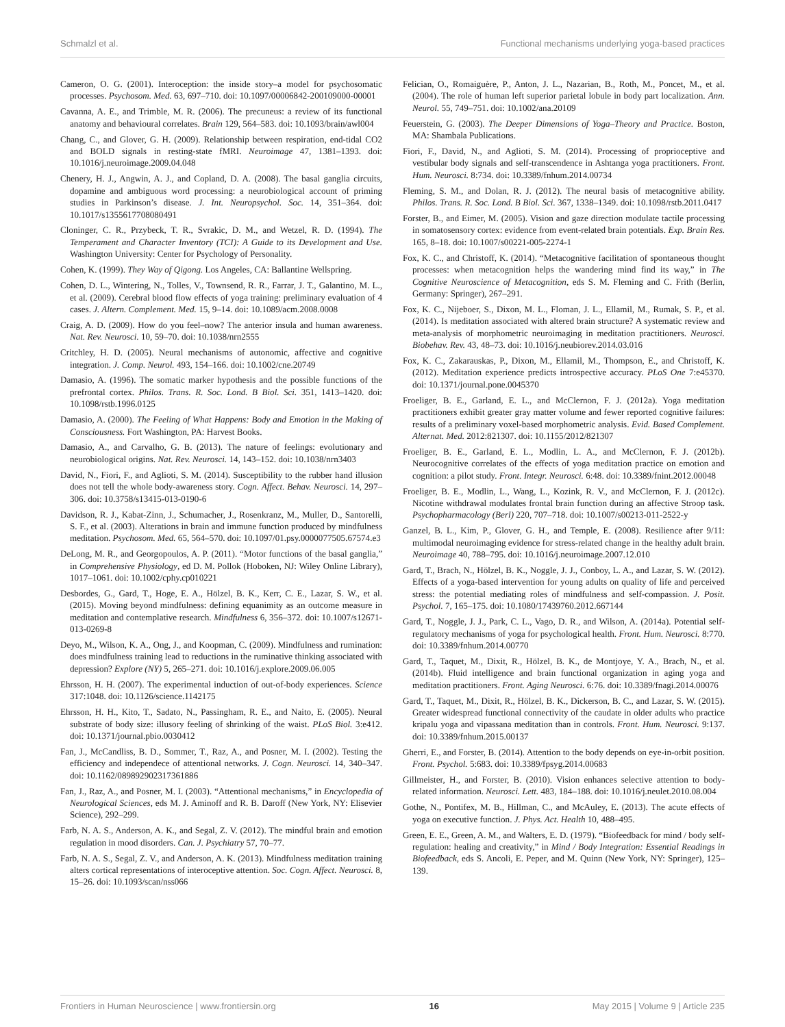Schmalzl et al. Functional mechanisms underlying yoga-based practices
Cameron, O. G. (2001). Interoception: the inside story–a model for psychosomatic processes. Psychosom. Med. 63, 697–710. doi: 10.1097/00006842-200109000-00001
Cavanna, A. E., and Trimble, M. R. (2006). The precuneus: a review of its functional anatomy and behavioural correlates. Brain 129, 564–583. doi: 10.1093/brain/awl004
Chang, C., and Glover, G. H. (2009). Relationship between respiration, end-tidal CO2 and BOLD signals in resting-state fMRI. Neuroimage 47, 1381–1393. doi: 10.1016/j.neuroimage.2009.04.048
Chenery, H. J., Angwin, A. J., and Copland, D. A. (2008). The basal ganglia circuits, dopamine and ambiguous word processing: a neurobiological account of priming studies in Parkinson’s disease. J. Int. Neuropsychol. Soc. 14, 351–364. doi: 10.1017/s1355617708080491
Cloninger, C. R., Przybeck, T. R., Svrakic, D. M., and Wetzel, R. D. (1994). The Temperament and Character Inventory (TCI): A Guide to its Development and Use. Washington University: Center for Psychology of Personality.
Cohen, K. (1999). They Way of Qigong. Los Angeles, CA: Ballantine Wellspring.
Cohen, D. L., Wintering, N., Tolles, V., Townsend, R. R., Farrar, J. T., Galantino, M. L., et al. (2009). Cerebral blood flow effects of yoga training: preliminary evaluation of 4 cases. J. Altern. Complement. Med. 15, 9–14. doi: 10.1089/acm.2008.0008
Craig, A. D. (2009). How do you feel–now? The anterior insula and human awareness. Nat. Rev. Neurosci. 10, 59–70. doi: 10.1038/nrn2555
Critchley, H. D. (2005). Neural mechanisms of autonomic, affective and cognitive integration. J. Comp. Neurol. 493, 154–166. doi: 10.1002/cne.20749
Damasio, A. (1996). The somatic marker hypothesis and the possible functions of the prefrontal cortex. Philos. Trans. R. Soc. Lond. B Biol. Sci. 351, 1413–1420. doi: 10.1098/rstb.1996.0125
Damasio, A. (2000). The Feeling of What Happens: Body and Emotion in the Making of Consciousness. Fort Washington, PA: Harvest Books.
Damasio, A., and Carvalho, G. B. (2013). The nature of feelings: evolutionary and neurobiological origins. Nat. Rev. Neurosci. 14, 143–152. doi: 10.1038/nrn3403
David, N., Fiori, F., and Aglioti, S. M. (2014). Susceptibility to the rubber hand illusion does not tell the whole body-awareness story. Cogn. Affect. Behav. Neurosci. 14, 297–306. doi: 10.3758/s13415-013-0190-6
Davidson, R. J., Kabat-Zinn, J., Schumacher, J., Rosenkranz, M., Muller, D., Santorelli, S. F., et al. (2003). Alterations in brain and immune function produced by mindfulness meditation. Psychosom. Med. 65, 564–570. doi: 10.1097/01.psy.0000077505.67574.e3
DeLong, M. R., and Georgopoulos, A. P. (2011). “Motor functions of the basal ganglia,” in Comprehensive Physiology, ed D. M. Pollok (Hoboken, NJ: Wiley Online Library), 1017–1061. doi: 10.1002/cphy.cp010221
Desbordes, G., Gard, T., Hoge, E. A., Hölzel, B. K., Kerr, C. E., Lazar, S. W., et al. (2015). Moving beyond mindfulness: defining equanimity as an outcome measure in meditation and contemplative research. Mindfulness 6, 356–372. doi: 10.1007/s12671-013-0269-8
Deyo, M., Wilson, K. A., Ong, J., and Koopman, C. (2009). Mindfulness and rumination: does mindfulness training lead to reductions in the ruminative thinking associated with depression? Explore (NY) 5, 265–271. doi: 10.1016/j.explore.2009.06.005
Ehrsson, H. H. (2007). The experimental induction of out-of-body experiences. Science 317:1048. doi: 10.1126/science.1142175
Ehrsson, H. H., Kito, T., Sadato, N., Passingham, R. E., and Naito, E. (2005). Neural substrate of body size: illusory feeling of shrinking of the waist. PLoS Biol. 3:e412. doi: 10.1371/journal.pbio.0030412
Fan, J., McCandliss, B. D., Sommer, T., Raz, A., and Posner, M. I. (2002). Testing the efficiency and independece of attentional networks. J. Cogn. Neurosci. 14, 340–347. doi: 10.1162/089892902317361886
Fan, J., Raz, A., and Posner, M. I. (2003). “Attentional mechanisms,” in Encyclopedia of Neurological Sciences, eds M. J. Aminoff and R. B. Daroff (New York, NY: Elisevier Science), 292–299.
Farb, N. A. S., Anderson, A. K., and Segal, Z. V. (2012). The mindful brain and emotion regulation in mood disorders. Can. J. Psychiatry 57, 70–77.
Farb, N. A. S., Segal, Z. V., and Anderson, A. K. (2013). Mindfulness meditation training alters cortical representations of interoceptive attention. Soc. Cogn. Affect. Neurosci. 8, 15–26. doi: 10.1093/scan/nss066
Felician, O., Romaiguère, P., Anton, J. L., Nazarian, B., Roth, M., Poncet, M., et al. (2004). The role of human left superior parietal lobule in body part localization. Ann. Neurol. 55, 749–751. doi: 10.1002/ana.20109
Feuerstein, G. (2003). The Deeper Dimensions of Yoga–Theory and Practice. Boston, MA: Shambala Publications.
Fiori, F., David, N., and Aglioti, S. M. (2014). Processing of proprioceptive and vestibular body signals and self-transcendence in Ashtanga yoga practitioners. Front. Hum. Neurosci. 8:734. doi: 10.3389/fnhum.2014.00734
Fleming, S. M., and Dolan, R. J. (2012). The neural basis of metacognitive ability. Philos. Trans. R. Soc. Lond. B Biol. Sci. 367, 1338–1349. doi: 10.1098/rstb.2011.0417
Forster, B., and Eimer, M. (2005). Vision and gaze direction modulate tactile processing in somatosensory cortex: evidence from event-related brain potentials. Exp. Brain Res. 165, 8–18. doi: 10.1007/s00221-005-2274-1
Fox, K. C., and Christoff, K. (2014). “Metacognitive facilitation of spontaneous thought processes: when metacognition helps the wandering mind find its way,” in The Cognitive Neuroscience of Metacognition, eds S. M. Fleming and C. Frith (Berlin, Germany: Springer), 267–291.
Fox, K. C., Nijeboer, S., Dixon, M. L., Floman, J. L., Ellamil, M., Rumak, S. P., et al. (2014). Is meditation associated with altered brain structure? A systematic review and meta-analysis of morphometric neuroimaging in meditation practitioners. Neurosci. Biobehav. Rev. 43, 48–73. doi: 10.1016/j.neubiorev.2014.03.016
Fox, K. C., Zakarauskas, P., Dixon, M., Ellamil, M., Thompson, E., and Christoff, K. (2012). Meditation experience predicts introspective accuracy. PLoS One 7:e45370. doi: 10.1371/journal.pone.0045370
Froeliger, B. E., Garland, E. L., and McClernon, F. J. (2012a). Yoga meditation practitioners exhibit greater gray matter volume and fewer reported cognitive failures: results of a preliminary voxel-based morphometric analysis. Evid. Based Complement. Alternat. Med. 2012:821307. doi: 10.1155/2012/821307
Froeliger, B. E., Garland, E. L., Modlin, L. A., and McClernon, F. J. (2012b). Neurocognitive correlates of the effects of yoga meditation practice on emotion and cognition: a pilot study. Front. Integr. Neurosci. 6:48. doi: 10.3389/fnint.2012.00048
Froeliger, B. E., Modlin, L., Wang, L., Kozink, R. V., and McClernon, F. J. (2012c). Nicotine withdrawal modulates frontal brain function during an affective Stroop task. Psychopharmacology (Berl) 220, 707–718. doi: 10.1007/s00213-011-2522-y
Ganzel, B. L., Kim, P., Glover, G. H., and Temple, E. (2008). Resilience after 9/11: multimodal neuroimaging evidence for stress-related change in the healthy adult brain. Neuroimage 40, 788–795. doi: 10.1016/j.neuroimage.2007.12.010
Gard, T., Brach, N., Hölzel, B. K., Noggle, J. J., Conboy, L. A., and Lazar, S. W. (2012). Effects of a yoga-based intervention for young adults on quality of life and perceived stress: the potential mediating roles of mindfulness and self-compassion. J. Posit. Psychol. 7, 165–175. doi: 10.1080/17439760.2012.667144
Gard, T., Noggle, J. J., Park, C. L., Vago, D. R., and Wilson, A. (2014a). Potential self-regulatory mechanisms of yoga for psychological health. Front. Hum. Neurosci. 8:770. doi: 10.3389/fnhum.2014.00770
Gard, T., Taquet, M., Dixit, R., Hölzel, B. K., de Montjoye, Y. A., Brach, N., et al. (2014b). Fluid intelligence and brain functional organization in aging yoga and meditation practitioners. Front. Aging Neurosci. 6:76. doi: 10.3389/fnagi.2014.00076
Gard, T., Taquet, M., Dixit, R., Hölzel, B. K., Dickerson, B. C., and Lazar, S. W. (2015). Greater widespread functional connectivity of the caudate in older adults who practice kripalu yoga and vipassana meditation than in controls. Front. Hum. Neurosci. 9:137. doi: 10.3389/fnhum.2015.00137
Gherri, E., and Forster, B. (2014). Attention to the body depends on eye-in-orbit position. Front. Psychol. 5:683. doi: 10.3389/fpsyg.2014.00683
Gillmeister, H., and Forster, B. (2010). Vision enhances selective attention to body-related information. Neurosci. Lett. 483, 184–188. doi: 10.1016/j.neulet.2010.08.004
Gothe, N., Pontifex, M. B., Hillman, C., and McAuley, E. (2013). The acute effects of yoga on executive function. J. Phys. Act. Health 10, 488–495.
Green, E. E., Green, A. M., and Walters, E. D. (1979). “Biofeedback for mind / body self-regulation: healing and creativity,” in Mind / Body Integration: Essential Readings in Biofeedback, eds S. Ancoli, E. Peper, and M. Quinn (New York, NY: Springer), 125–139.
Frontiers in Human Neuroscience | www.frontiersin.org 16 May 2015 | Volume 9 | Article 235